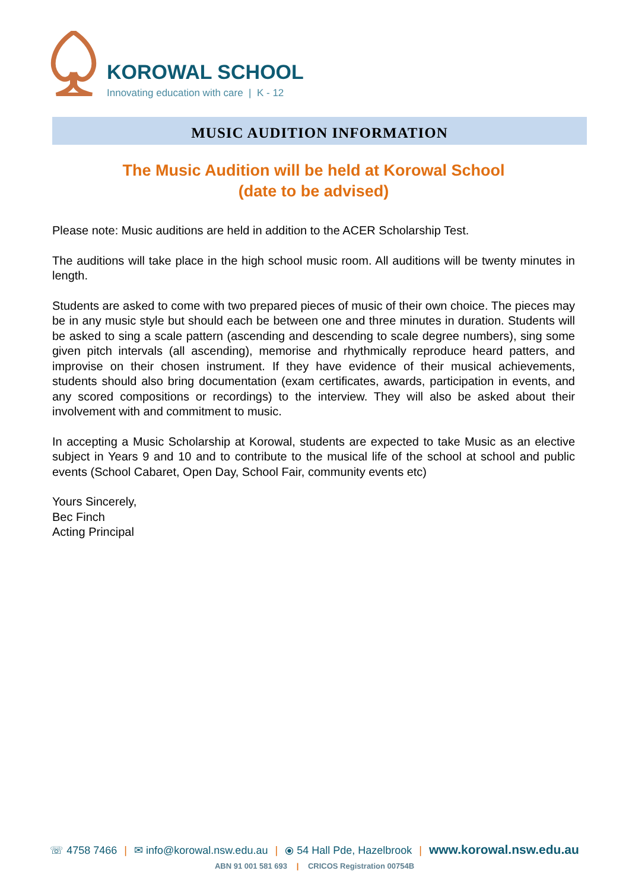KOROWAL SCHOOL
Innovating education with care | K - 12
MUSIC AUDITION INFORMATION
The Music Audition will be held at Korowal School
(date to be advised)
Please note: Music auditions are held in addition to the ACER Scholarship Test.
The auditions will take place in the high school music room. All auditions will be twenty minutes in length.
Students are asked to come with two prepared pieces of music of their own choice. The pieces may be in any music style but should each be between one and three minutes in duration. Students will be asked to sing a scale pattern (ascending and descending to scale degree numbers), sing some given pitch intervals (all ascending), memorise and rhythmically reproduce heard patters, and improvise on their chosen instrument. If they have evidence of their musical achievements, students should also bring documentation (exam certificates, awards, participation in events, and any scored compositions or recordings) to the interview. They will also be asked about their involvement with and commitment to music.
In accepting a Music Scholarship at Korowal, students are expected to take Music as an elective subject in Years 9 and 10 and to contribute to the musical life of the school at school and public events (School Cabaret, Open Day, School Fair, community events etc)
Yours Sincerely,
Bec Finch
Acting Principal
☏ 4758 7466 | ✉ info@korowal.nsw.edu.au | ⦿ 54 Hall Pde, Hazelbrook | www.korowal.nsw.edu.au
ABN 91 001 581 693 | CRICOS Registration 00754B